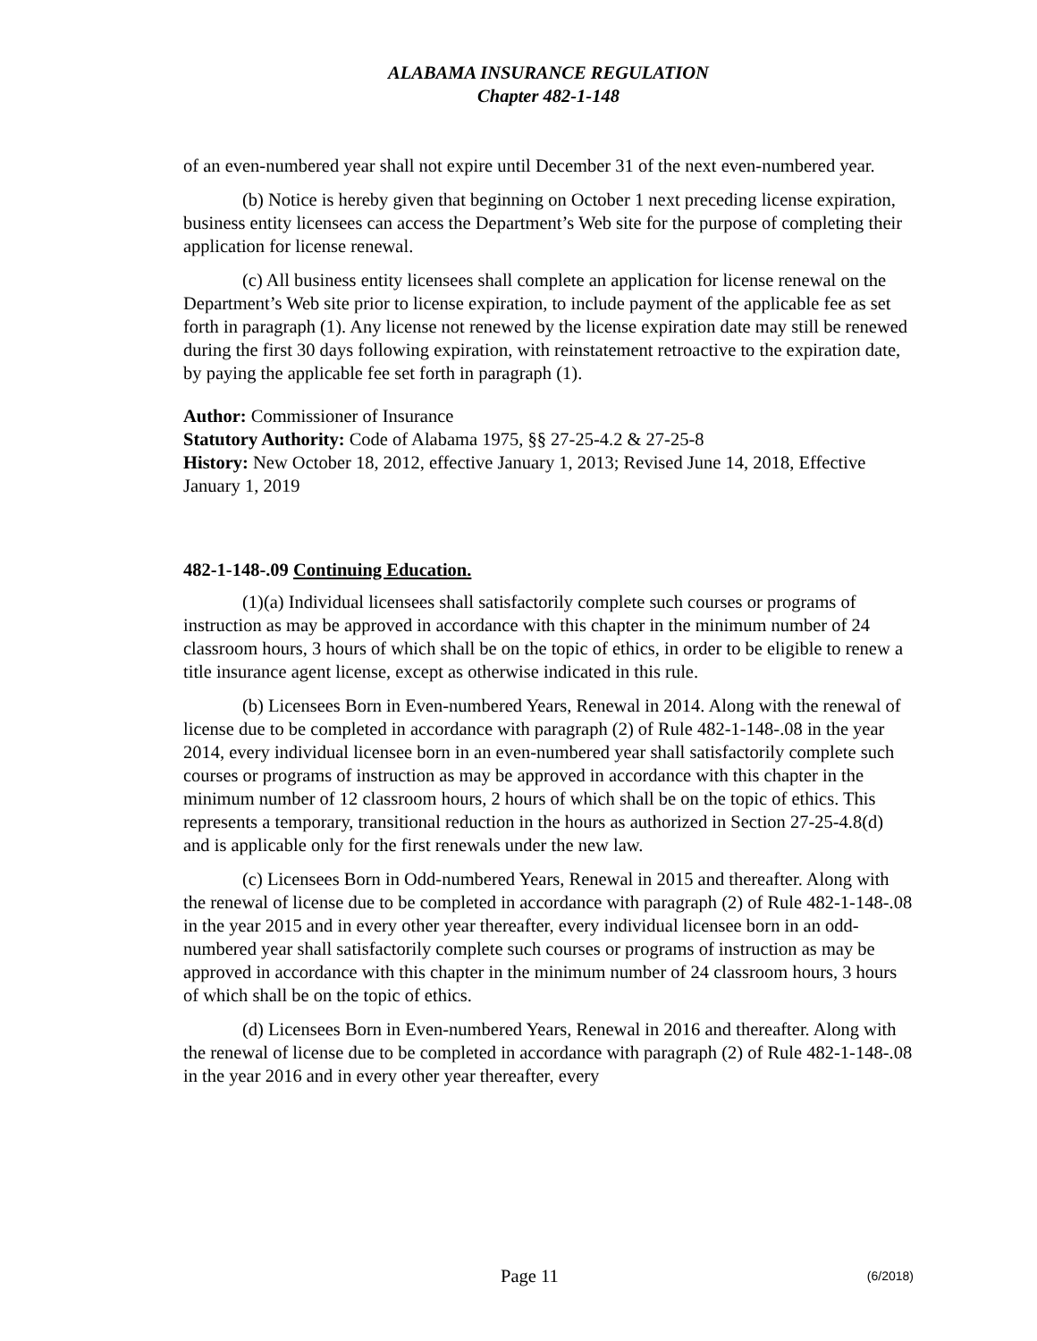ALABAMA INSURANCE REGULATION
Chapter 482-1-148
of an even-numbered year shall not expire until December 31 of the next even-numbered year.
(b) Notice is hereby given that beginning on October 1 next preceding license expiration, business entity licensees can access the Department’s Web site for the purpose of completing their application for license renewal.
(c) All business entity licensees shall complete an application for license renewal on the Department’s Web site prior to license expiration, to include payment of the applicable fee as set forth in paragraph (1). Any license not renewed by the license expiration date may still be renewed during the first 30 days following expiration, with reinstatement retroactive to the expiration date, by paying the applicable fee set forth in paragraph (1).
Author: Commissioner of Insurance
Statutory Authority: Code of Alabama 1975, §§ 27-25-4.2 & 27-25-8
History: New October 18, 2012, effective January 1, 2013; Revised June 14, 2018, Effective January 1, 2019
482-1-148-.09 Continuing Education.
(1)(a) Individual licensees shall satisfactorily complete such courses or programs of instruction as may be approved in accordance with this chapter in the minimum number of 24 classroom hours, 3 hours of which shall be on the topic of ethics, in order to be eligible to renew a title insurance agent license, except as otherwise indicated in this rule.
(b) Licensees Born in Even-numbered Years, Renewal in 2014. Along with the renewal of license due to be completed in accordance with paragraph (2) of Rule 482-1-148-.08 in the year 2014, every individual licensee born in an even-numbered year shall satisfactorily complete such courses or programs of instruction as may be approved in accordance with this chapter in the minimum number of 12 classroom hours, 2 hours of which shall be on the topic of ethics. This represents a temporary, transitional reduction in the hours as authorized in Section 27-25-4.8(d) and is applicable only for the first renewals under the new law.
(c) Licensees Born in Odd-numbered Years, Renewal in 2015 and thereafter. Along with the renewal of license due to be completed in accordance with paragraph (2) of Rule 482-1-148-.08 in the year 2015 and in every other year thereafter, every individual licensee born in an odd-numbered year shall satisfactorily complete such courses or programs of instruction as may be approved in accordance with this chapter in the minimum number of 24 classroom hours, 3 hours of which shall be on the topic of ethics.
(d) Licensees Born in Even-numbered Years, Renewal in 2016 and thereafter. Along with the renewal of license due to be completed in accordance with paragraph (2) of Rule 482-1-148-.08 in the year 2016 and in every other year thereafter, every
Page 11 (6/2018)